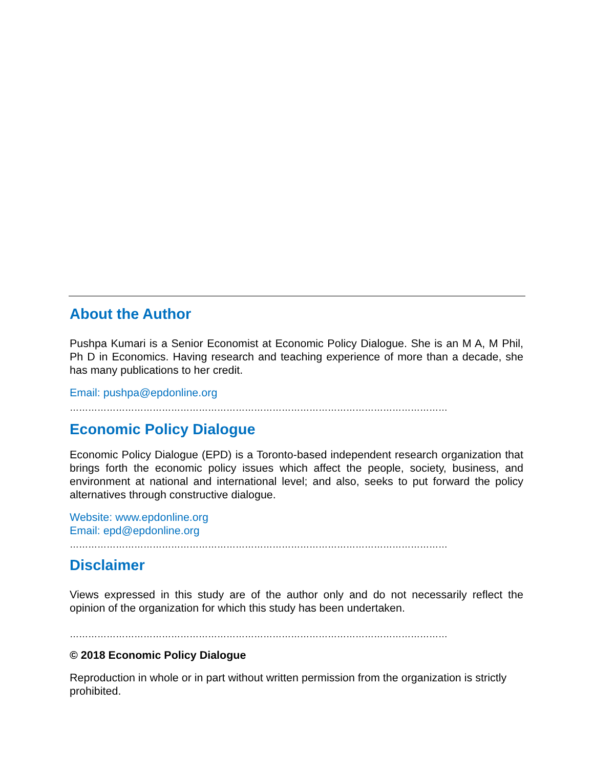About the Author
Pushpa Kumari is a Senior Economist at Economic Policy Dialogue. She is an M A, M Phil, Ph D in Economics. Having research and teaching experience of more than a decade, she has many publications to her credit.
Email: pushpa@epdonline.org
……………………………………………………………………………………………………………
Economic Policy Dialogue
Economic Policy Dialogue (EPD) is a Toronto-based independent research organization that brings forth the economic policy issues which affect the people, society, business, and environment at national and international level; and also, seeks to put forward the policy alternatives through constructive dialogue.
Website: www.epdonline.org
Email: epd@epdonline.org
……………………………………………………………………………………………………………
Disclaimer
Views expressed in this study are of the author only and do not necessarily reflect the opinion of the organization for which this study has been undertaken.
……………………………………………………………………………………………………………
© 2018 Economic Policy Dialogue
Reproduction in whole or in part without written permission from the organization is strictly prohibited.